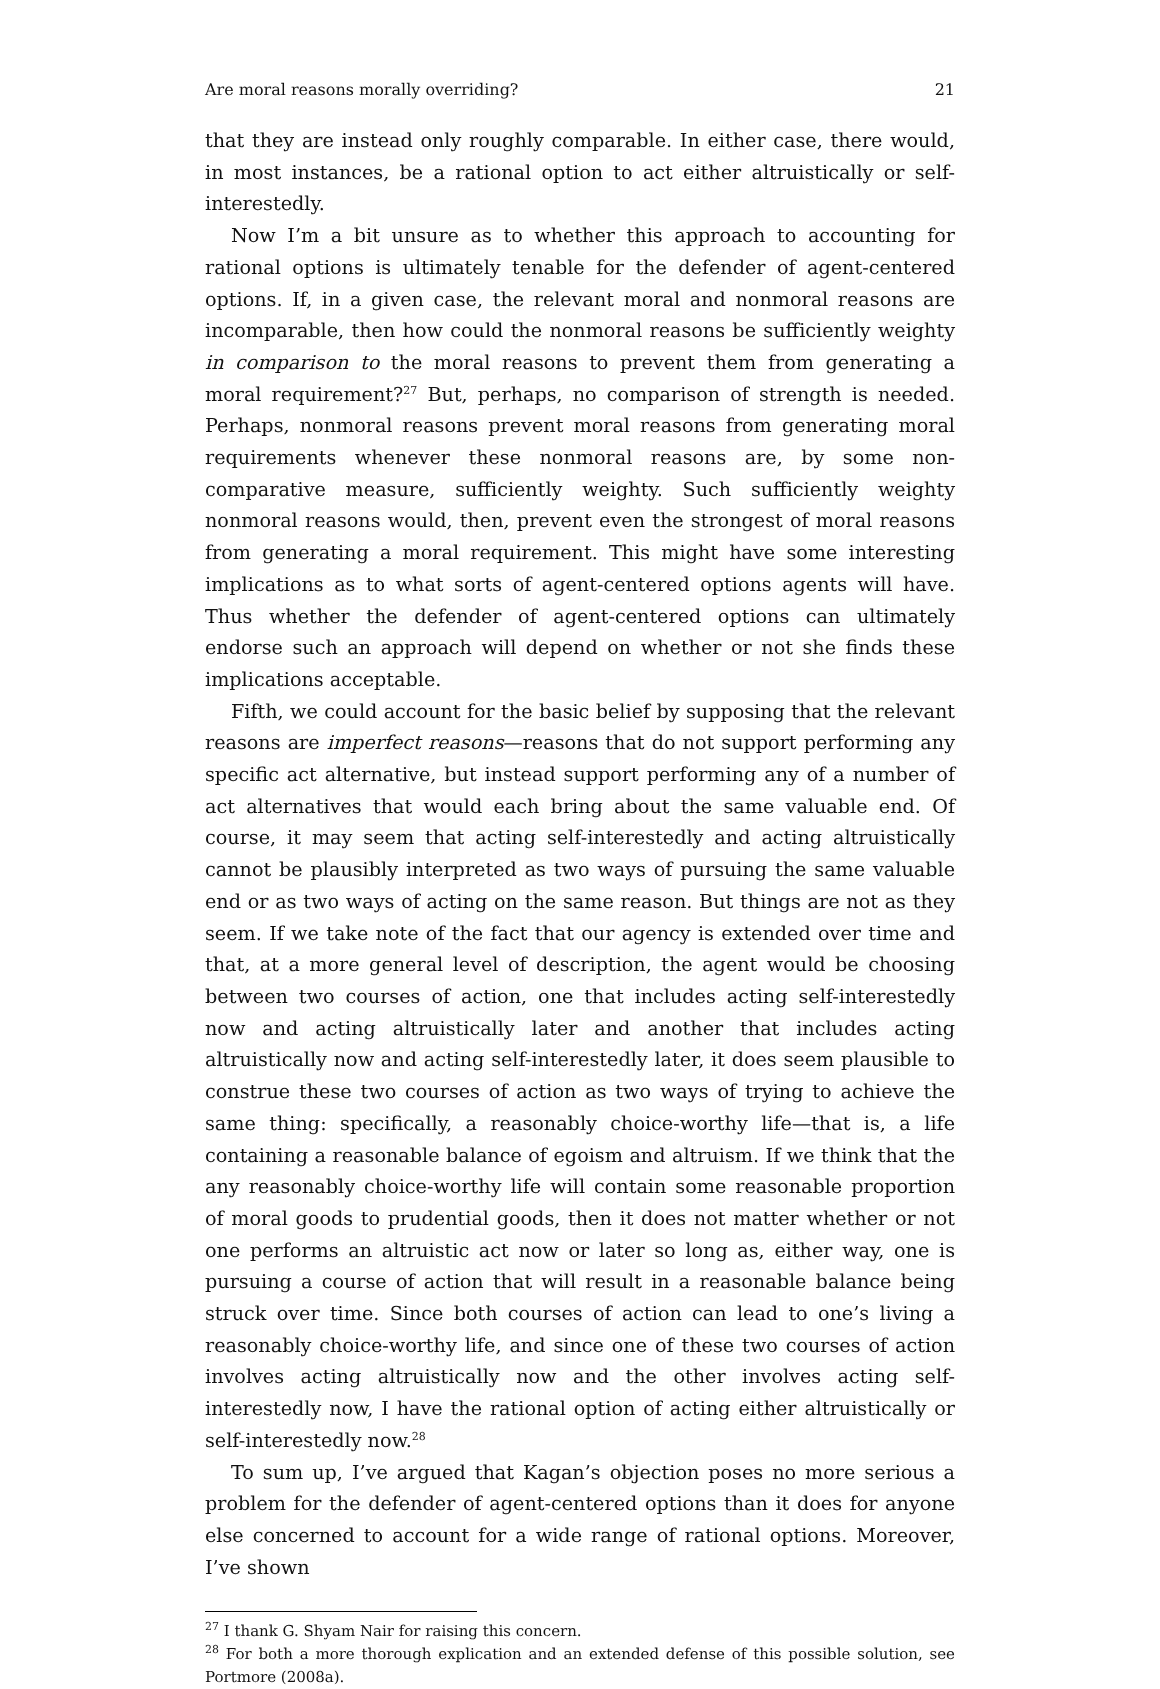Are moral reasons morally overriding? 21
that they are instead only roughly comparable. In either case, there would, in most instances, be a rational option to act either altruistically or self-interestedly.
Now I’m a bit unsure as to whether this approach to accounting for rational options is ultimately tenable for the defender of agent-centered options. If, in a given case, the relevant moral and nonmoral reasons are incomparable, then how could the nonmoral reasons be sufficiently weighty in comparison to the moral reasons to prevent them from generating a moral requirement?<sup>27</sup> But, perhaps, no comparison of strength is needed. Perhaps, nonmoral reasons prevent moral reasons from generating moral requirements whenever these nonmoral reasons are, by some non-comparative measure, sufficiently weighty. Such sufficiently weighty nonmoral reasons would, then, prevent even the strongest of moral reasons from generating a moral requirement. This might have some interesting implications as to what sorts of agent-centered options agents will have. Thus whether the defender of agent-centered options can ultimately endorse such an approach will depend on whether or not she finds these implications acceptable.
Fifth, we could account for the basic belief by supposing that the relevant reasons are imperfect reasons—reasons that do not support performing any specific act alternative, but instead support performing any of a number of act alternatives that would each bring about the same valuable end. Of course, it may seem that acting self-interestedly and acting altruistically cannot be plausibly interpreted as two ways of pursuing the same valuable end or as two ways of acting on the same reason. But things are not as they seem. If we take note of the fact that our agency is extended over time and that, at a more general level of description, the agent would be choosing between two courses of action, one that includes acting self-interestedly now and acting altruistically later and another that includes acting altruistically now and acting self-interestedly later, it does seem plausible to construe these two courses of action as two ways of trying to achieve the same thing: specifically, a reasonably choice-worthy life—that is, a life containing a reasonable balance of egoism and altruism. If we think that the any reasonably choice-worthy life will contain some reasonable proportion of moral goods to prudential goods, then it does not matter whether or not one performs an altruistic act now or later so long as, either way, one is pursuing a course of action that will result in a reasonable balance being struck over time. Since both courses of action can lead to one’s living a reasonably choice-worthy life, and since one of these two courses of action involves acting altruistically now and the other involves acting self-interestedly now, I have the rational option of acting either altruistically or self-interestedly now.<sup>28</sup>
To sum up, I’ve argued that Kagan’s objection poses no more serious a problem for the defender of agent-centered options than it does for anyone else concerned to account for a wide range of rational options. Moreover, I’ve shown
<sup>27</sup> I thank G. Shyam Nair for raising this concern.
<sup>28</sup> For both a more thorough explication and an extended defense of this possible solution, see Portmore (2008a).